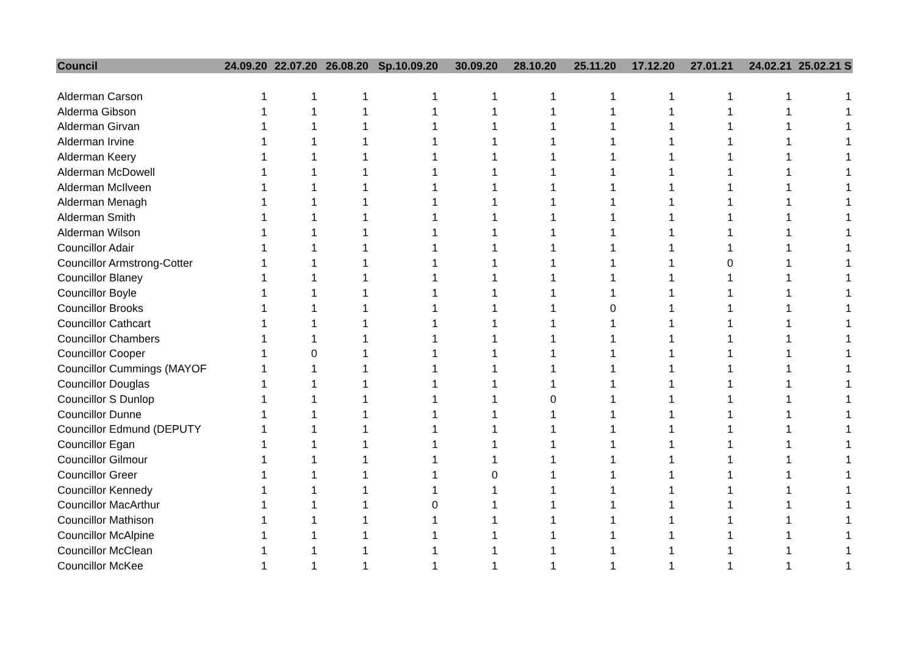| Council | 24.09.20 | 22.07.20 | 26.08.20 | Sp.10.09.20 | 30.09.20 | 28.10.20 | 25.11.20 | 17.12.20 | 27.01.21 | 24.02.21 | 25.02.21 S |
| --- | --- | --- | --- | --- | --- | --- | --- | --- | --- | --- | --- |
| Alderman Carson | 1 | 1 | 1 | 1 | 1 | 1 | 1 | 1 | 1 | 1 | 1 |
| Alderma Gibson | 1 | 1 | 1 | 1 | 1 | 1 | 1 | 1 | 1 | 1 | 1 |
| Alderman Girvan | 1 | 1 | 1 | 1 | 1 | 1 | 1 | 1 | 1 | 1 | 1 |
| Alderman Irvine | 1 | 1 | 1 | 1 | 1 | 1 | 1 | 1 | 1 | 1 | 1 |
| Alderman Keery | 1 | 1 | 1 | 1 | 1 | 1 | 1 | 1 | 1 | 1 | 1 |
| Alderman McDowell | 1 | 1 | 1 | 1 | 1 | 1 | 1 | 1 | 1 | 1 | 1 |
| Alderman McIlveen | 1 | 1 | 1 | 1 | 1 | 1 | 1 | 1 | 1 | 1 | 1 |
| Alderman Menagh | 1 | 1 | 1 | 1 | 1 | 1 | 1 | 1 | 1 | 1 | 1 |
| Alderman Smith | 1 | 1 | 1 | 1 | 1 | 1 | 1 | 1 | 1 | 1 | 1 |
| Alderman Wilson | 1 | 1 | 1 | 1 | 1 | 1 | 1 | 1 | 1 | 1 | 1 |
| Councillor Adair | 1 | 1 | 1 | 1 | 1 | 1 | 1 | 1 | 1 | 1 | 1 |
| Councillor Armstrong-Cotter | 1 | 1 | 1 | 1 | 1 | 1 | 1 | 1 | 0 | 1 | 1 |
| Councillor Blaney | 1 | 1 | 1 | 1 | 1 | 1 | 1 | 1 | 1 | 1 | 1 |
| Councillor Boyle | 1 | 1 | 1 | 1 | 1 | 1 | 1 | 1 | 1 | 1 | 1 |
| Councillor Brooks | 1 | 1 | 1 | 1 | 1 | 1 | 0 | 1 | 1 | 1 | 1 |
| Councillor Cathcart | 1 | 1 | 1 | 1 | 1 | 1 | 1 | 1 | 1 | 1 | 1 |
| Councillor Chambers | 1 | 1 | 1 | 1 | 1 | 1 | 1 | 1 | 1 | 1 | 1 |
| Councillor Cooper | 1 | 0 | 1 | 1 | 1 | 1 | 1 | 1 | 1 | 1 | 1 |
| Councillor Cummings (MAYOF | 1 | 1 | 1 | 1 | 1 | 1 | 1 | 1 | 1 | 1 | 1 |
| Councillor Douglas | 1 | 1 | 1 | 1 | 1 | 1 | 1 | 1 | 1 | 1 | 1 |
| Councillor S Dunlop | 1 | 1 | 1 | 1 | 1 | 0 | 1 | 1 | 1 | 1 | 1 |
| Councillor Dunne | 1 | 1 | 1 | 1 | 1 | 1 | 1 | 1 | 1 | 1 | 1 |
| Councillor Edmund (DEPUTY | 1 | 1 | 1 | 1 | 1 | 1 | 1 | 1 | 1 | 1 | 1 |
| Councillor Egan | 1 | 1 | 1 | 1 | 1 | 1 | 1 | 1 | 1 | 1 | 1 |
| Councillor Gilmour | 1 | 1 | 1 | 1 | 1 | 1 | 1 | 1 | 1 | 1 | 1 |
| Councillor Greer | 1 | 1 | 1 | 1 | 0 | 1 | 1 | 1 | 1 | 1 | 1 |
| Councillor Kennedy | 1 | 1 | 1 | 1 | 1 | 1 | 1 | 1 | 1 | 1 | 1 |
| Councillor MacArthur | 1 | 1 | 1 | 0 | 1 | 1 | 1 | 1 | 1 | 1 | 1 |
| Councillor Mathison | 1 | 1 | 1 | 1 | 1 | 1 | 1 | 1 | 1 | 1 | 1 |
| Councillor McAlpine | 1 | 1 | 1 | 1 | 1 | 1 | 1 | 1 | 1 | 1 | 1 |
| Councillor McClean | 1 | 1 | 1 | 1 | 1 | 1 | 1 | 1 | 1 | 1 | 1 |
| Councillor McKee | 1 | 1 | 1 | 1 | 1 | 1 | 1 | 1 | 1 | 1 | 1 |